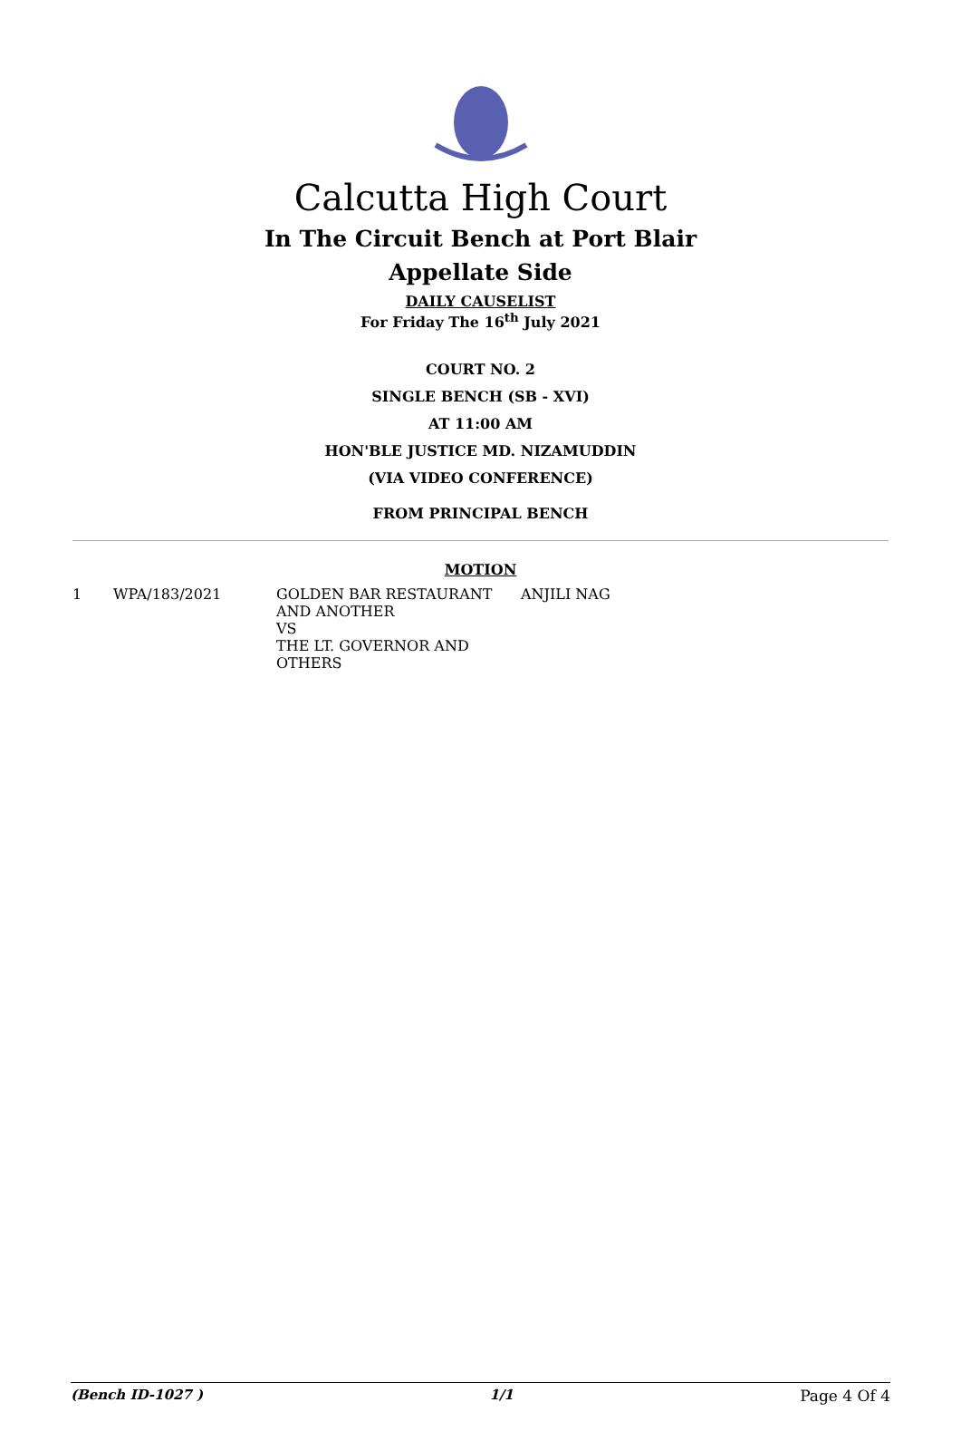Calcutta High Court
In The Circuit Bench at Port Blair
Appellate Side
DAILY CAUSELIST
For Friday The 16<sup>th</sup> July 2021
COURT NO. 2
SINGLE BENCH (SB - XVI)
AT 11:00 AM
HON'BLE JUSTICE MD. NIZAMUDDIN
(VIA VIDEO CONFERENCE)
FROM PRINCIPAL BENCH
MOTION
| 1 | WPA/183/2021 | GOLDEN BAR RESTAURANT AND ANOTHER VS THE LT. GOVERNOR AND OTHERS | ANJILI NAG |
(Bench ID-1027 ) 1/1 Page 4 Of 4